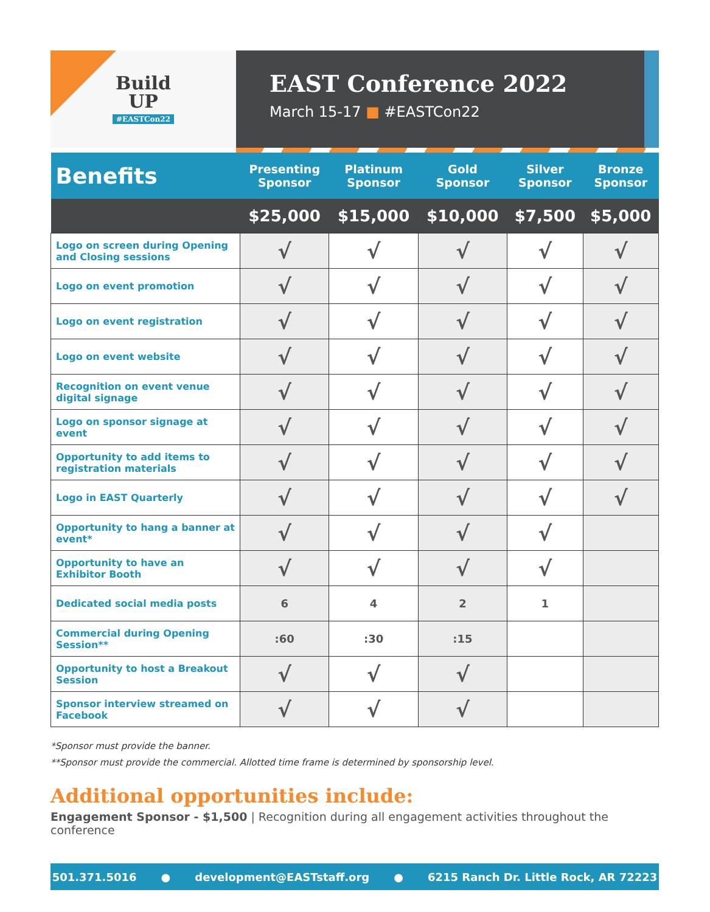Build
UP
#EASTCon22
EAST Conference 2022
March 15-17 ■ #EASTCon22
| Benefits | Presenting Sponsor | Platinum Sponsor | Gold Sponsor | Silver Sponsor | Bronze Sponsor |
| --- | --- | --- | --- | --- | --- |
| | $25,000 | $15,000 | $10,000 | $7,500 | $5,000 |
| Logo on screen during Opening and Closing sessions | √ | √ | √ | √ | √ |
| Logo on event promotion | √ | √ | √ | √ | √ |
| Logo on event registration | √ | √ | √ | √ | √ |
| Logo on event website | √ | √ | √ | √ | √ |
| Recognition on event venue digital signage | √ | √ | √ | √ | √ |
| Logo on sponsor signage at event | √ | √ | √ | √ | √ |
| Opportunity to add items to registration materials | √ | √ | √ | √ | √ |
| Logo in EAST Quarterly | √ | √ | √ | √ | √ |
| Opportunity to hang a banner at event* | √ | √ | √ | √ | |
| Opportunity to have an Exhibitor Booth | √ | √ | √ | √ | |
| Dedicated social media posts | 6 | 4 | 2 | 1 | |
| Commercial during Opening Session** | :60 | :30 | :15 | | |
| Opportunity to host a Breakout Session | √ | √ | √ | | |
| Sponsor interview streamed on Facebook | √ | √ | √ | | |
*Sponsor must provide the banner.
**Sponsor must provide the commercial. Allotted time frame is determined by sponsorship level.
Additional opportunities include:
Engagement Sponsor - $1,500 | Recognition during all engagement activities throughout the conference
501.371.5016 ● development@EASTstaff.org ● 6215 Ranch Dr. Little Rock, AR 72223